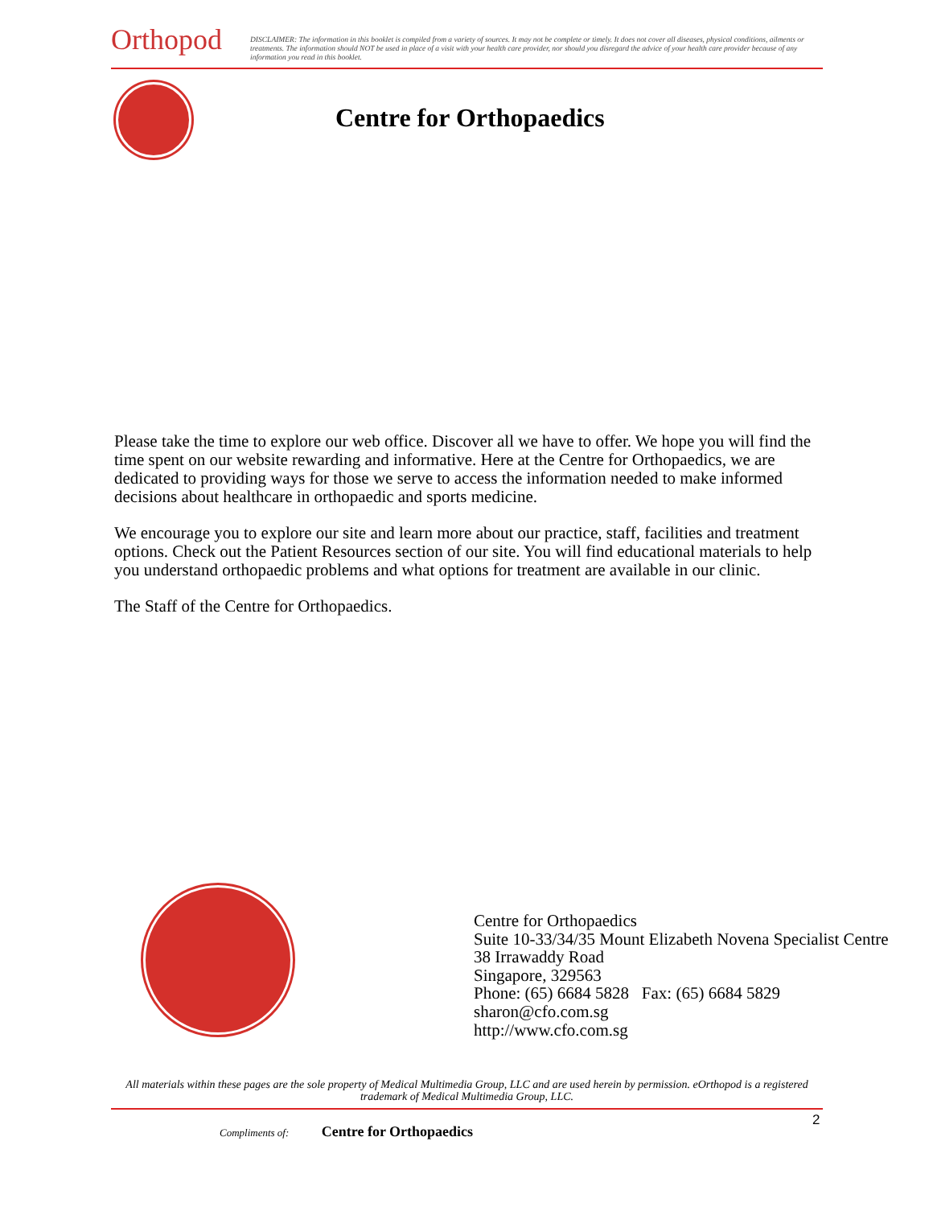Orthopod
DISCLAIMER: The information in this booklet is compiled from a variety of sources. It may not be complete or timely. It does not cover all diseases, physical conditions, ailments or treatments. The information should NOT be used in place of a visit with your health care provider, nor should you disregard the advice of your health care provider because of any information you read in this booklet.
Centre for Orthopaedics
Please take the time to explore our web office. Discover all we have to offer. We hope you will find the time spent on our website rewarding and informative. Here at the Centre for Orthopaedics, we are dedicated to providing ways for those we serve to access the information needed to make informed decisions about healthcare in orthopaedic and sports medicine.
We encourage you to explore our site and learn more about our practice, staff, facilities and treatment options. Check out the Patient Resources section of our site. You will find educational materials to help you understand orthopaedic problems and what options for treatment are available in our clinic.
The Staff of the Centre for Orthopaedics.
Centre for Orthopaedics
Suite 10-33/34/35 Mount Elizabeth Novena Specialist Centre
38 Irrawaddy Road
Singapore, 329563
Phone: (65) 6684 5828 Fax: (65) 6684 5829
sharon@cfo.com.sg
http://www.cfo.com.sg
All materials within these pages are the sole property of Medical Multimedia Group, LLC and are used herein by permission. eOrthopod is a registered trademark of Medical Multimedia Group, LLC.
2
Compliments of: Centre for Orthopaedics